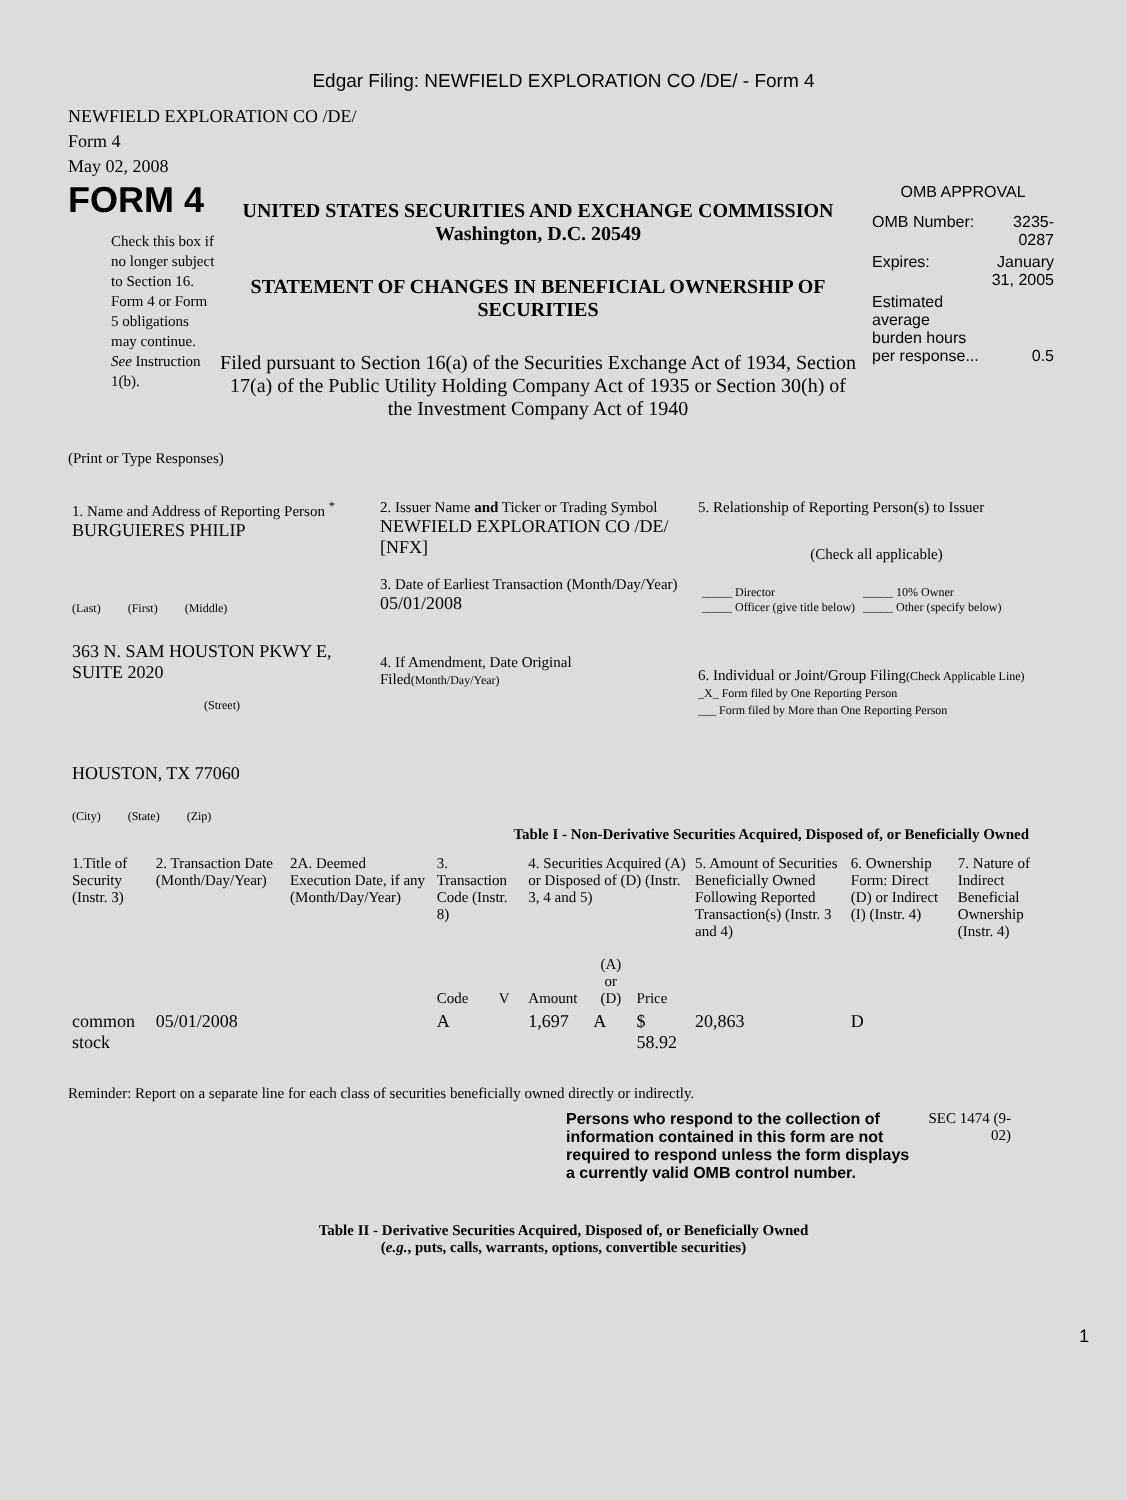Edgar Filing: NEWFIELD EXPLORATION CO /DE/ - Form 4
NEWFIELD EXPLORATION CO /DE/
Form 4
May 02, 2008
FORM 4
Check this box if no longer subject to Section 16. Form 4 or Form 5 obligations may continue. See Instruction 1(b).
UNITED STATES SECURITIES AND EXCHANGE COMMISSION
Washington, D.C. 20549
STATEMENT OF CHANGES IN BENEFICIAL OWNERSHIP OF SECURITIES
Filed pursuant to Section 16(a) of the Securities Exchange Act of 1934, Section 17(a) of the Public Utility Holding Company Act of 1935 or Section 30(h) of the Investment Company Act of 1940
OMB APPROVAL
| OMB Number: | 3235-0287 |
| Expires: | January 31, 2005 |
| Estimated average burden hours per response... | 0.5 |
(Print or Type Responses)
| 1. Name and Address of Reporting Person <sup>*</sup> BURGUIERES PHILIP (Last) (First) (Middle) 363 N. SAM HOUSTON PKWY E, SUITE 2020 (Street) HOUSTON, TX 77060 (City) (State) (Zip) | 2. Issuer Name and Ticker or Trading Symbol NEWFIELD EXPLORATION CO /DE/ [NFX] 3. Date of Earliest Transaction (Month/Day/Year) 05/01/2008 4. If Amendment, Date Original Filed (Month/Day/Year) | 5. Relationship of Reporting Person(s) to Issuer (Check all applicable) / _____ Director _____ Officer (give title below) / _____ 10% Owner _____ Other (specify below) / 6. Individual or Joint/Group Filing (Check Applicable Line) _X_ Form filed by One Reporting Person ___ Form filed by More than One Reporting Person |
Table I - Non-Derivative Securities Acquired, Disposed of, or Beneficially Owned
| 1.Title of Security (Instr. 3) | 2. Transaction Date (Month/Day/Year) | 2A. Deemed Execution Date, if any (Month/Day/Year) | 3. Transaction Code (Instr. 8) | | 4. Securities Acquired (A) or Disposed of (D) (Instr. 3, 4 and 5) | | | 5. Amount of Securities Beneficially Owned Following Reported Transaction(s) (Instr. 3 and 4) | 6. Ownership Form: Direct (D) or Indirect (I) (Instr. 4) | 7. Nature of Indirect Beneficial Ownership (Instr. 4) |
| --- | --- | --- | --- | --- | --- | --- | --- | --- | --- | --- |
| | | | Code | V | Amount | (A) or (D) | Price | | | |
| common stock | 05/01/2008 | | A | | 1,697 | A | $ 58.92 | 20,863 | D | |
Reminder: Report on a separate line for each class of securities beneficially owned directly or indirectly.
Persons who respond to the collection of information contained in this form are not required to respond unless the form displays a currently valid OMB control number.
SEC 1474 (9-02)
Table II - Derivative Securities Acquired, Disposed of, or Beneficially Owned
(e.g., puts, calls, warrants, options, convertible securities)
1